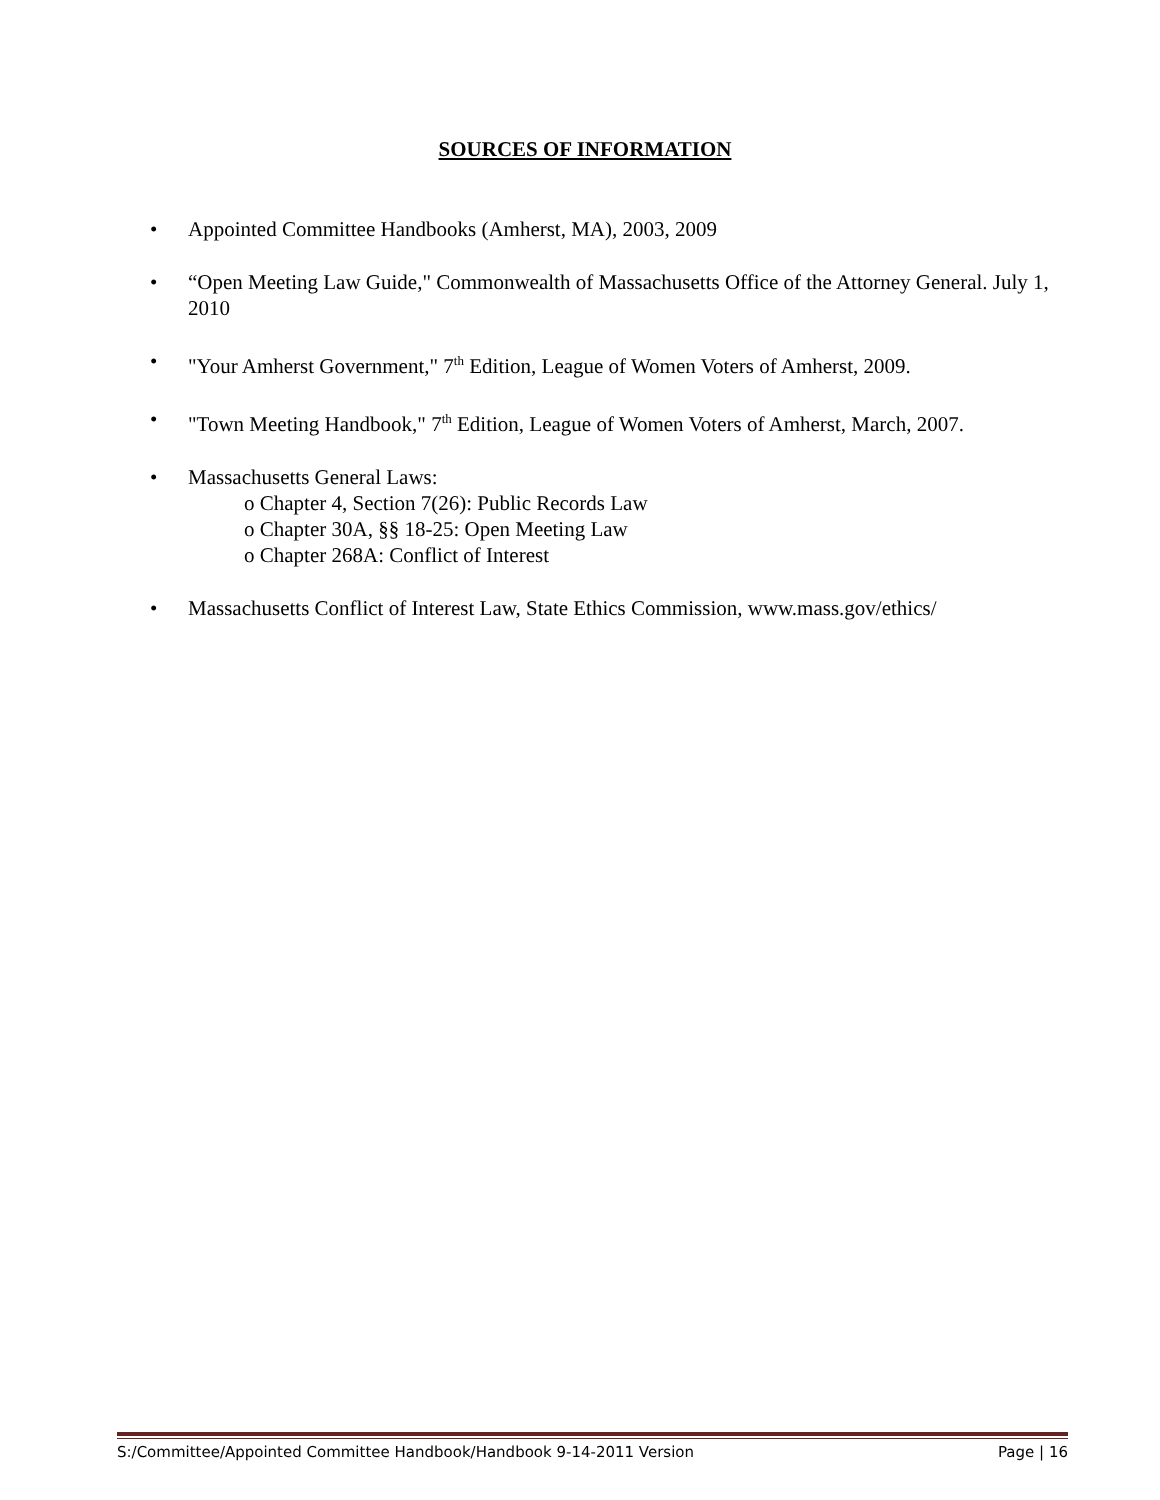SOURCES OF INFORMATION
• Appointed Committee Handbooks (Amherst, MA), 2003, 2009
• “Open Meeting Law Guide," Commonwealth of Massachusetts Office of the Attorney General. July 1, 2010
• "Your Amherst Government," 7<sup>th</sup> Edition, League of Women Voters of Amherst, 2009.
• "Town Meeting Handbook," 7<sup>th</sup> Edition, League of Women Voters of Amherst, March, 2007.
• Massachusetts General Laws:
o Chapter 4, Section 7(26): Public Records Law
o Chapter 30A, §§ 18-25: Open Meeting Law
o Chapter 268A: Conflict of Interest
• Massachusetts Conflict of Interest Law, State Ethics Commission, www.mass.gov/ethics/
S:/Committee/Appointed Committee Handbook/Handbook 9-14-2011 Version Page | 16